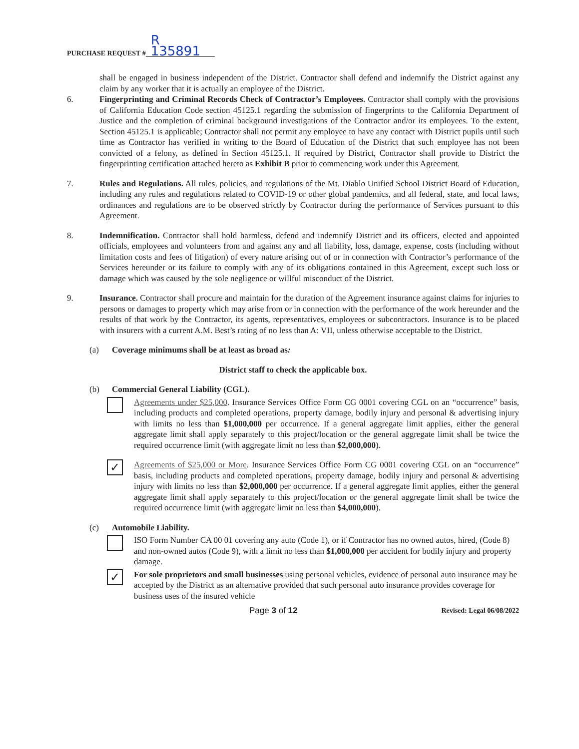PURCHASE REQUEST # R 135891
shall be engaged in business independent of the District. Contractor shall defend and indemnify the District against any claim by any worker that it is actually an employee of the District.
6. Fingerprinting and Criminal Records Check of Contractor’s Employees. Contractor shall comply with the provisions of California Education Code section 45125.1 regarding the submission of fingerprints to the California Department of Justice and the completion of criminal background investigations of the Contractor and/or its employees. To the extent, Section 45125.1 is applicable; Contractor shall not permit any employee to have any contact with District pupils until such time as Contractor has verified in writing to the Board of Education of the District that such employee has not been convicted of a felony, as defined in Section 45125.1. If required by District, Contractor shall provide to District the fingerprinting certification attached hereto as Exhibit B prior to commencing work under this Agreement.
7. Rules and Regulations. All rules, policies, and regulations of the Mt. Diablo Unified School District Board of Education, including any rules and regulations related to COVID-19 or other global pandemics, and all federal, state, and local laws, ordinances and regulations are to be observed strictly by Contractor during the performance of Services pursuant to this Agreement.
8. Indemnification. Contractor shall hold harmless, defend and indemnify District and its officers, elected and appointed officials, employees and volunteers from and against any and all liability, loss, damage, expense, costs (including without limitation costs and fees of litigation) of every nature arising out of or in connection with Contractor’s performance of the Services hereunder or its failure to comply with any of its obligations contained in this Agreement, except such loss or damage which was caused by the sole negligence or willful misconduct of the District.
9. Insurance. Contractor shall procure and maintain for the duration of the Agreement insurance against claims for injuries to persons or damages to property which may arise from or in connection with the performance of the work hereunder and the results of that work by the Contractor, its agents, representatives, employees or subcontractors. Insurance is to be placed with insurers with a current A.M. Best’s rating of no less than A: VII, unless otherwise acceptable to the District.
(a) Coverage minimums shall be at least as broad as:
District staff to check the applicable box.
(b) Commercial General Liability (CGL).
Agreements under $25,000. Insurance Services Office Form CG 0001 covering CGL on an “occurrence” basis, including products and completed operations, property damage, bodily injury and personal & advertising injury with limits no less than $1,000,000 per occurrence. If a general aggregate limit applies, either the general aggregate limit shall apply separately to this project/location or the general aggregate limit shall be twice the required occurrence limit (with aggregate limit no less than $2,000,000).
✓
Agreements of $25,000 or More. Insurance Services Office Form CG 0001 covering CGL on an “occurrence” basis, including products and completed operations, property damage, bodily injury and personal & advertising injury with limits no less than $2,000,000 per occurrence. If a general aggregate limit applies, either the general aggregate limit shall apply separately to this project/location or the general aggregate limit shall be twice the required occurrence limit (with aggregate limit no less than $4,000,000).
(c) Automobile Liability.
ISO Form Number CA 00 01 covering any auto (Code 1), or if Contractor has no owned autos, hired, (Code 8) and non-owned autos (Code 9), with a limit no less than $1,000,000 per accident for bodily injury and property damage.
✓
For sole proprietors and small businesses using personal vehicles, evidence of personal auto insurance may be accepted by the District as an alternative provided that such personal auto insurance provides coverage for business uses of the insured vehicle
Page 3 of 12 Revised: Legal 06/08/2022